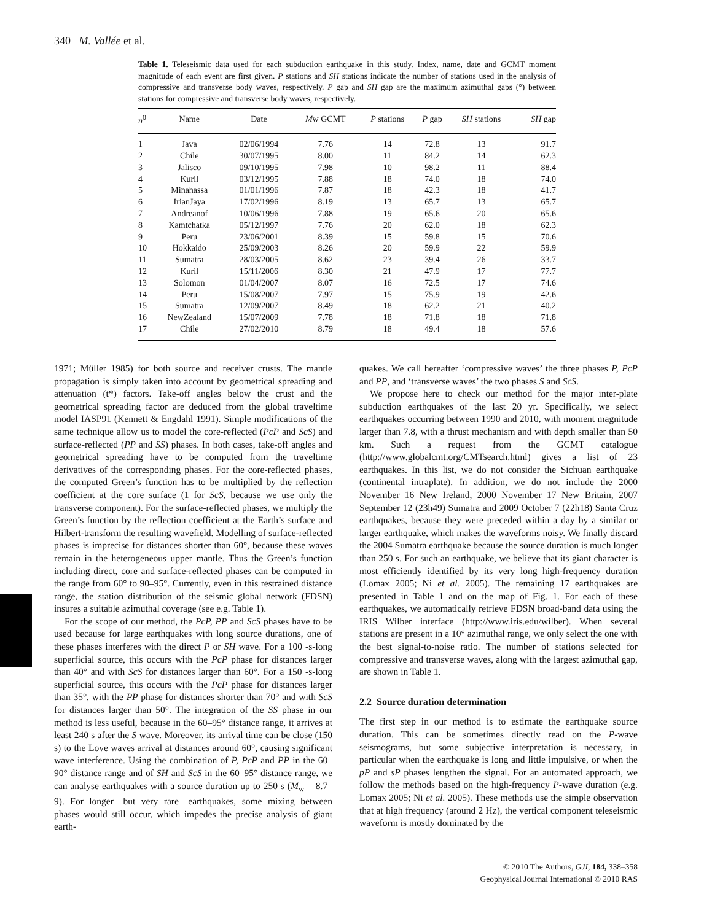340 M. Vallée et al.
Table 1. Teleseismic data used for each subduction earthquake in this study. Index, name, date and GCMT moment magnitude of each event are first given. P stations and SH stations indicate the number of stations used in the analysis of compressive and transverse body waves, respectively. P gap and SH gap are the maximum azimuthal gaps (°) between stations for compressive and transverse body waves, respectively.
| n<sup>0</sup> | Name | Date | M w GCMT | P stations | P gap | SH stations | SH gap |
| --- | --- | --- | --- | --- | --- | --- | --- |
| 1 | Java | 02/06/1994 | 7.76 | 14 | 72.8 | 13 | 91.7 |
| 2 | Chile | 30/07/1995 | 8.00 | 11 | 84.2 | 14 | 62.3 |
| 3 | Jalisco | 09/10/1995 | 7.98 | 10 | 98.2 | 11 | 88.4 |
| 4 | Kuril | 03/12/1995 | 7.88 | 18 | 74.0 | 18 | 74.0 |
| 5 | Minahassa | 01/01/1996 | 7.87 | 18 | 42.3 | 18 | 41.7 |
| 6 | IrianJaya | 17/02/1996 | 8.19 | 13 | 65.7 | 13 | 65.7 |
| 7 | Andreanof | 10/06/1996 | 7.88 | 19 | 65.6 | 20 | 65.6 |
| 8 | Kamtchatka | 05/12/1997 | 7.76 | 20 | 62.0 | 18 | 62.3 |
| 9 | Peru | 23/06/2001 | 8.39 | 15 | 59.8 | 15 | 70.6 |
| 10 | Hokkaido | 25/09/2003 | 8.26 | 20 | 59.9 | 22 | 59.9 |
| 11 | Sumatra | 28/03/2005 | 8.62 | 23 | 39.4 | 26 | 33.7 |
| 12 | Kuril | 15/11/2006 | 8.30 | 21 | 47.9 | 17 | 77.7 |
| 13 | Solomon | 01/04/2007 | 8.07 | 16 | 72.5 | 17 | 74.6 |
| 14 | Peru | 15/08/2007 | 7.97 | 15 | 75.9 | 19 | 42.6 |
| 15 | Sumatra | 12/09/2007 | 8.49 | 18 | 62.2 | 21 | 40.2 |
| 16 | NewZealand | 15/07/2009 | 7.78 | 18 | 71.8 | 18 | 71.8 |
| 17 | Chile | 27/02/2010 | 8.79 | 18 | 49.4 | 18 | 57.6 |
1971; Müller 1985) for both source and receiver crusts. The mantle propagation is simply taken into account by geometrical spreading and attenuation (t*) factors. Take-off angles below the crust and the geometrical spreading factor are deduced from the global traveltime model IASP91 (Kennett & Engdahl 1991). Simple modifications of the same technique allow us to model the core-reflected (PcP and ScS) and surface-reflected (PP and SS) phases. In both cases, take-off angles and geometrical spreading have to be computed from the traveltime derivatives of the corresponding phases. For the core-reflected phases, the computed Green’s function has to be multiplied by the reflection coefficient at the core surface (1 for ScS, because we use only the transverse component). For the surface-reflected phases, we multiply the Green’s function by the reflection coefficient at the Earth’s surface and Hilbert-transform the resulting wavefield. Modelling of surface-reflected phases is imprecise for distances shorter than 60°, because these waves remain in the heterogeneous upper mantle. Thus the Green’s function including direct, core and surface-reflected phases can be computed in the range from 60° to 90–95°. Currently, even in this restrained distance range, the station distribution of the seismic global network (FDSN) insures a suitable azimuthal coverage (see e.g. Table 1).
For the scope of our method, the PcP, PP and ScS phases have to be used because for large earthquakes with long source durations, one of these phases interferes with the direct P or SH wave. For a 100 -s-long superficial source, this occurs with the PcP phase for distances larger than 40° and with ScS for distances larger than 60°. For a 150 -s-long superficial source, this occurs with the PcP phase for distances larger than 35°, with the PP phase for distances shorter than 70° and with ScS for distances larger than 50°. The integration of the SS phase in our method is less useful, because in the 60–95° distance range, it arrives at least 240 s after the S wave. Moreover, its arrival time can be close (150 s) to the Love waves arrival at distances around 60°, causing significant wave interference. Using the combination of P, PcP and PP in the 60–90° distance range and of SH and ScS in the 60–95° distance range, we can analyse earthquakes with a source duration up to 250 s (M<sub>w</sub> = 8.7–9). For longer—but very rare—earthquakes, some mixing between phases would still occur, which impedes the precise analysis of giant earth-
quakes. We call hereafter ‘compressive waves’ the three phases P, PcP and PP, and ‘transverse waves’ the two phases S and ScS.
We propose here to check our method for the major inter-plate subduction earthquakes of the last 20 yr. Specifically, we select earthquakes occurring between 1990 and 2010, with moment magnitude larger than 7.8, with a thrust mechanism and with depth smaller than 50 km. Such a request from the GCMT catalogue (http://www.globalcmt.org/CMTsearch.html) gives a list of 23 earthquakes. In this list, we do not consider the Sichuan earthquake (continental intraplate). In addition, we do not include the 2000 November 16 New Ireland, 2000 November 17 New Britain, 2007 September 12 (23h49) Sumatra and 2009 October 7 (22h18) Santa Cruz earthquakes, because they were preceded within a day by a similar or larger earthquake, which makes the waveforms noisy. We finally discard the 2004 Sumatra earthquake because the source duration is much longer than 250 s. For such an earthquake, we believe that its giant character is most efficiently identified by its very long high-frequency duration (Lomax 2005; Ni et al. 2005). The remaining 17 earthquakes are presented in Table 1 and on the map of Fig. 1. For each of these earthquakes, we automatically retrieve FDSN broad-band data using the IRIS Wilber interface (http://www.iris.edu/wilber). When several stations are present in a 10° azimuthal range, we only select the one with the best signal-to-noise ratio. The number of stations selected for compressive and transverse waves, along with the largest azimuthal gap, are shown in Table 1.
2.2 Source duration determination
The first step in our method is to estimate the earthquake source duration. This can be sometimes directly read on the P-wave seismograms, but some subjective interpretation is necessary, in particular when the earthquake is long and little impulsive, or when the pP and sP phases lengthen the signal. For an automated approach, we follow the methods based on the high-frequency P-wave duration (e.g. Lomax 2005; Ni et al. 2005). These methods use the simple observation that at high frequency (around 2 Hz), the vertical component teleseismic waveform is mostly dominated by the
© 2010 The Authors, GJI, 184, 338–358
Geophysical Journal International © 2010 RAS